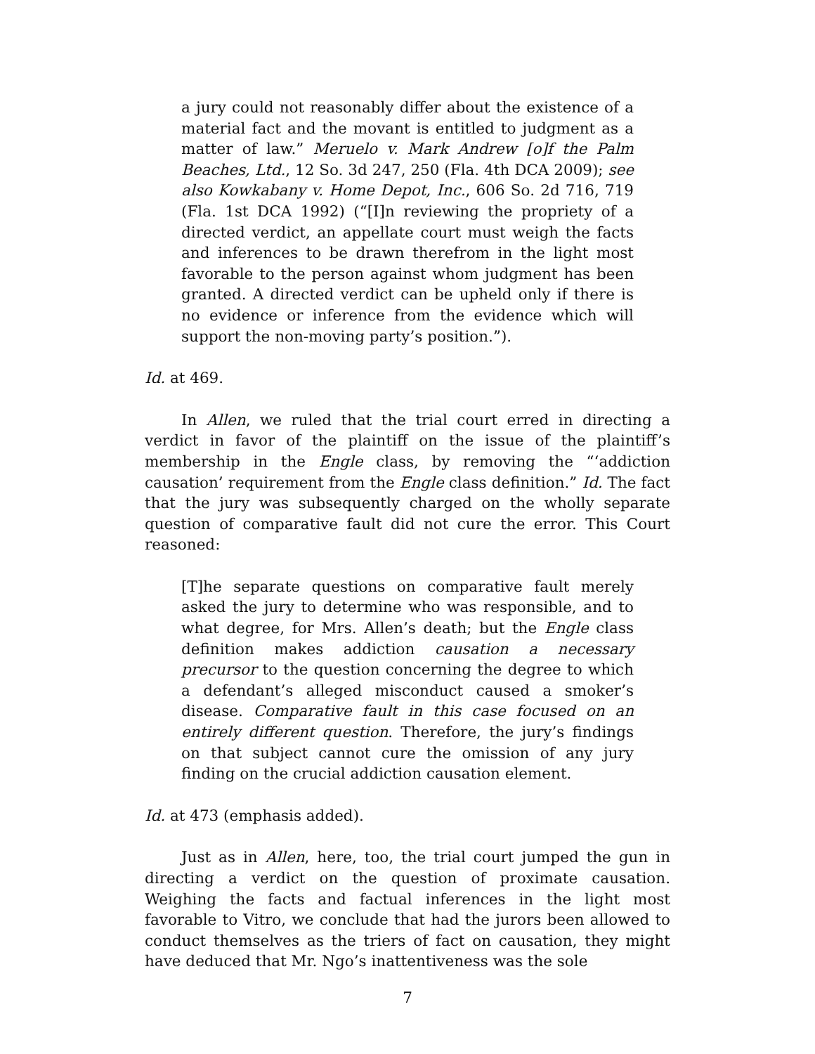a jury could not reasonably differ about the existence of a material fact and the movant is entitled to judgment as a matter of law.” Meruelo v. Mark Andrew [o]f the Palm Beaches, Ltd., 12 So. 3d 247, 250 (Fla. 4th DCA 2009); see also Kowkabany v. Home Depot, Inc., 606 So. 2d 716, 719 (Fla. 1st DCA 1992) (“[I]n reviewing the propriety of a directed verdict, an appellate court must weigh the facts and inferences to be drawn therefrom in the light most favorable to the person against whom judgment has been granted. A directed verdict can be upheld only if there is no evidence or inference from the evidence which will support the non-moving party’s position.”).
Id. at 469.
In Allen, we ruled that the trial court erred in directing a verdict in favor of the plaintiff on the issue of the plaintiff’s membership in the Engle class, by removing the “‘addiction causation’ requirement from the Engle class definition.” Id. The fact that the jury was subsequently charged on the wholly separate question of comparative fault did not cure the error. This Court reasoned:
[T]he separate questions on comparative fault merely asked the jury to determine who was responsible, and to what degree, for Mrs. Allen’s death; but the Engle class definition makes addiction causation a necessary precursor to the question concerning the degree to which a defendant’s alleged misconduct caused a smoker’s disease. Comparative fault in this case focused on an entirely different question. Therefore, the jury’s findings on that subject cannot cure the omission of any jury finding on the crucial addiction causation element.
Id. at 473 (emphasis added).
Just as in Allen, here, too, the trial court jumped the gun in directing a verdict on the question of proximate causation. Weighing the facts and factual inferences in the light most favorable to Vitro, we conclude that had the jurors been allowed to conduct themselves as the triers of fact on causation, they might have deduced that Mr. Ngo’s inattentiveness was the sole
7